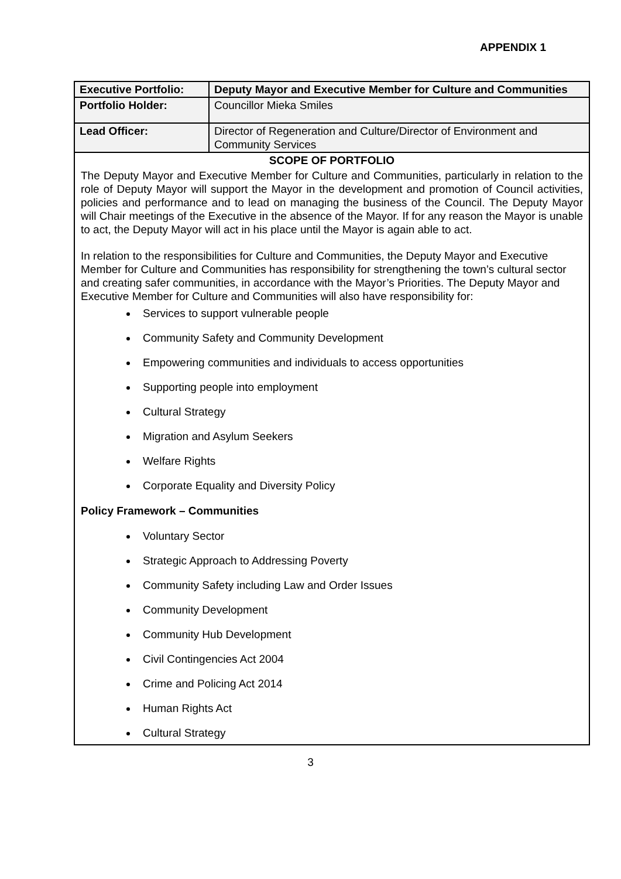APPENDIX 1
| Executive Portfolio: | Deputy Mayor and Executive Member for Culture and Communities |
| Portfolio Holder: | Councillor Mieka Smiles |
| Lead Officer: | Director of Regeneration and Culture/Director of Environment and Community Services |
| SCOPE OF PORTFOLIO | |
| The Deputy Mayor and Executive Member for Culture and Communities, particularly in relation to the role of Deputy Mayor will support the Mayor in the development and promotion of Council activities, policies and performance and to lead on managing the business of the Council. The Deputy Mayor will Chair meetings of the Executive in the absence of the Mayor. If for any reason the Mayor is unable to act, the Deputy Mayor will act in his place until the Mayor is again able to act. In relation to the responsibilities for Culture and Communities, the Deputy Mayor and Executive Member for Culture and Communities has responsibility for strengthening the town’s cultural sector and creating safer communities, in accordance with the Mayor’s Priorities. The Deputy Mayor and Executive Member for Culture and Communities will also have responsibility for: Services to support vulnerable people Community Safety and Community Development Empowering communities and individuals to access opportunities Supporting people into employment Cultural Strategy Migration and Asylum Seekers Welfare Rights Corporate Equality and Diversity Policy Policy Framework – Communities Voluntary Sector Strategic Approach to Addressing Poverty Community Safety including Law and Order Issues Community Development Community Hub Development Civil Contingencies Act 2004 Crime and Policing Act 2014 Human Rights Act Cultural Strategy | |
3